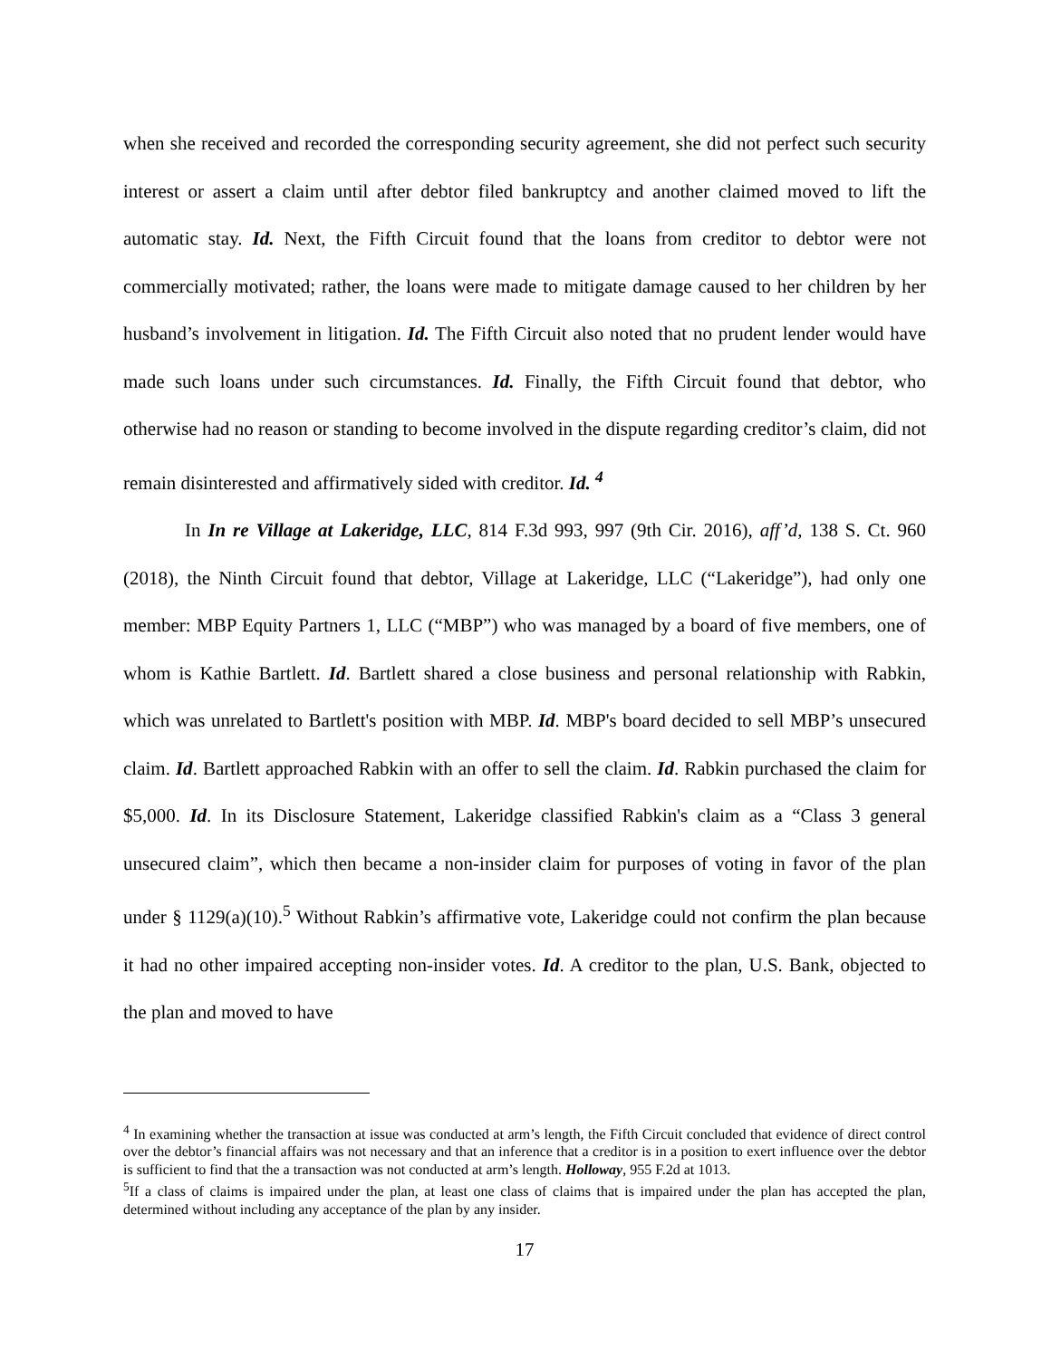when she received and recorded the corresponding security agreement, she did not perfect such security interest or assert a claim until after debtor filed bankruptcy and another claimed moved to lift the automatic stay. Id. Next, the Fifth Circuit found that the loans from creditor to debtor were not commercially motivated; rather, the loans were made to mitigate damage caused to her children by her husband’s involvement in litigation. Id. The Fifth Circuit also noted that no prudent lender would have made such loans under such circumstances. Id. Finally, the Fifth Circuit found that debtor, who otherwise had no reason or standing to become involved in the dispute regarding creditor’s claim, did not remain disinterested and affirmatively sided with creditor. Id. <sup>4</sup>
In In re Village at Lakeridge, LLC, 814 F.3d 993, 997 (9th Cir. 2016), aff’d, 138 S. Ct. 960 (2018), the Ninth Circuit found that debtor, Village at Lakeridge, LLC (“Lakeridge”), had only one member: MBP Equity Partners 1, LLC (“MBP”) who was managed by a board of five members, one of whom is Kathie Bartlett. Id. Bartlett shared a close business and personal relationship with Rabkin, which was unrelated to Bartlett's position with MBP. Id. MBP's board decided to sell MBP’s unsecured claim. Id. Bartlett approached Rabkin with an offer to sell the claim. Id. Rabkin purchased the claim for $5,000. Id. In its Disclosure Statement, Lakeridge classified Rabkin's claim as a “Class 3 general unsecured claim”, which then became a non-insider claim for purposes of voting in favor of the plan under § 1129(a)(10).<sup>5</sup> Without Rabkin’s affirmative vote, Lakeridge could not confirm the plan because it had no other impaired accepting non-insider votes. Id. A creditor to the plan, U.S. Bank, objected to the plan and moved to have
<sup>4</sup> In examining whether the transaction at issue was conducted at arm’s length, the Fifth Circuit concluded that evidence of direct control over the debtor’s financial affairs was not necessary and that an inference that a creditor is in a position to exert influence over the debtor is sufficient to find that the a transaction was not conducted at arm’s length. Holloway, 955 F.2d at 1013.
<sup>5</sup> If a class of claims is impaired under the plan, at least one class of claims that is impaired under the plan has accepted the plan, determined without including any acceptance of the plan by any insider.
17